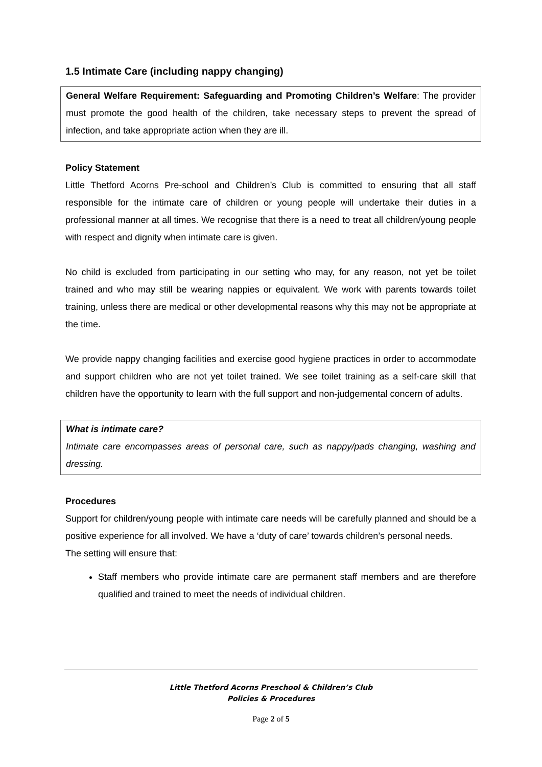1.5 Intimate Care (including nappy changing)
General Welfare Requirement: Safeguarding and Promoting Children’s Welfare: The provider must promote the good health of the children, take necessary steps to prevent the spread of infection, and take appropriate action when they are ill.
Policy Statement
Little Thetford Acorns Pre-school and Children’s Club is committed to ensuring that all staff responsible for the intimate care of children or young people will undertake their duties in a professional manner at all times. We recognise that there is a need to treat all children/young people with respect and dignity when intimate care is given.
No child is excluded from participating in our setting who may, for any reason, not yet be toilet trained and who may still be wearing nappies or equivalent. We work with parents towards toilet training, unless there are medical or other developmental reasons why this may not be appropriate at the time.
We provide nappy changing facilities and exercise good hygiene practices in order to accommodate and support children who are not yet toilet trained. We see toilet training as a self-care skill that children have the opportunity to learn with the full support and non-judgemental concern of adults.
What is intimate care?
Intimate care encompasses areas of personal care, such as nappy/pads changing, washing and dressing.
Procedures
Support for children/young people with intimate care needs will be carefully planned and should be a positive experience for all involved. We have a ‘duty of care’ towards children’s personal needs.
The setting will ensure that:
Staff members who provide intimate care are permanent staff members and are therefore qualified and trained to meet the needs of individual children.
Little Thetford Acorns Preschool & Children’s Club
Policies & Procedures
Page 2 of 5